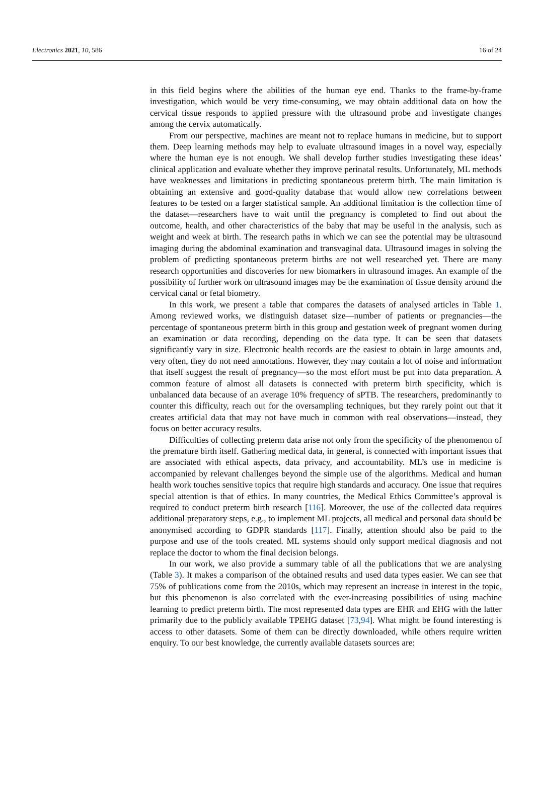Electronics 2021, 10, 586 16 of 24
in this field begins where the abilities of the human eye end. Thanks to the frame-by-frame investigation, which would be very time-consuming, we may obtain additional data on how the cervical tissue responds to applied pressure with the ultrasound probe and investigate changes among the cervix automatically.
From our perspective, machines are meant not to replace humans in medicine, but to support them. Deep learning methods may help to evaluate ultrasound images in a novel way, especially where the human eye is not enough. We shall develop further studies investigating these ideas’ clinical application and evaluate whether they improve perinatal results. Unfortunately, ML methods have weaknesses and limitations in predicting spontaneous preterm birth. The main limitation is obtaining an extensive and good-quality database that would allow new correlations between features to be tested on a larger statistical sample. An additional limitation is the collection time of the dataset—researchers have to wait until the pregnancy is completed to find out about the outcome, health, and other characteristics of the baby that may be useful in the analysis, such as weight and week at birth. The research paths in which we can see the potential may be ultrasound imaging during the abdominal examination and transvaginal data. Ultrasound images in solving the problem of predicting spontaneous preterm births are not well researched yet. There are many research opportunities and discoveries for new biomarkers in ultrasound images. An example of the possibility of further work on ultrasound images may be the examination of tissue density around the cervical canal or fetal biometry.
In this work, we present a table that compares the datasets of analysed articles in Table 1. Among reviewed works, we distinguish dataset size—number of patients or pregnancies—the percentage of spontaneous preterm birth in this group and gestation week of pregnant women during an examination or data recording, depending on the data type. It can be seen that datasets significantly vary in size. Electronic health records are the easiest to obtain in large amounts and, very often, they do not need annotations. However, they may contain a lot of noise and information that itself suggest the result of pregnancy—so the most effort must be put into data preparation. A common feature of almost all datasets is connected with preterm birth specificity, which is unbalanced data because of an average 10% frequency of sPTB. The researchers, predominantly to counter this difficulty, reach out for the oversampling techniques, but they rarely point out that it creates artificial data that may not have much in common with real observations—instead, they focus on better accuracy results.
Difficulties of collecting preterm data arise not only from the specificity of the phenomenon of the premature birth itself. Gathering medical data, in general, is connected with important issues that are associated with ethical aspects, data privacy, and accountability. ML’s use in medicine is accompanied by relevant challenges beyond the simple use of the algorithms. Medical and human health work touches sensitive topics that require high standards and accuracy. One issue that requires special attention is that of ethics. In many countries, the Medical Ethics Committee’s approval is required to conduct preterm birth research [116]. Moreover, the use of the collected data requires additional preparatory steps, e.g., to implement ML projects, all medical and personal data should be anonymised according to GDPR standards [117]. Finally, attention should also be paid to the purpose and use of the tools created. ML systems should only support medical diagnosis and not replace the doctor to whom the final decision belongs.
In our work, we also provide a summary table of all the publications that we are analysing (Table 3). It makes a comparison of the obtained results and used data types easier. We can see that 75% of publications come from the 2010s, which may represent an increase in interest in the topic, but this phenomenon is also correlated with the ever-increasing possibilities of using machine learning to predict preterm birth. The most represented data types are EHR and EHG with the latter primarily due to the publicly available TPEHG dataset [73,94]. What might be found interesting is access to other datasets. Some of them can be directly downloaded, while others require written enquiry. To our best knowledge, the currently available datasets sources are: